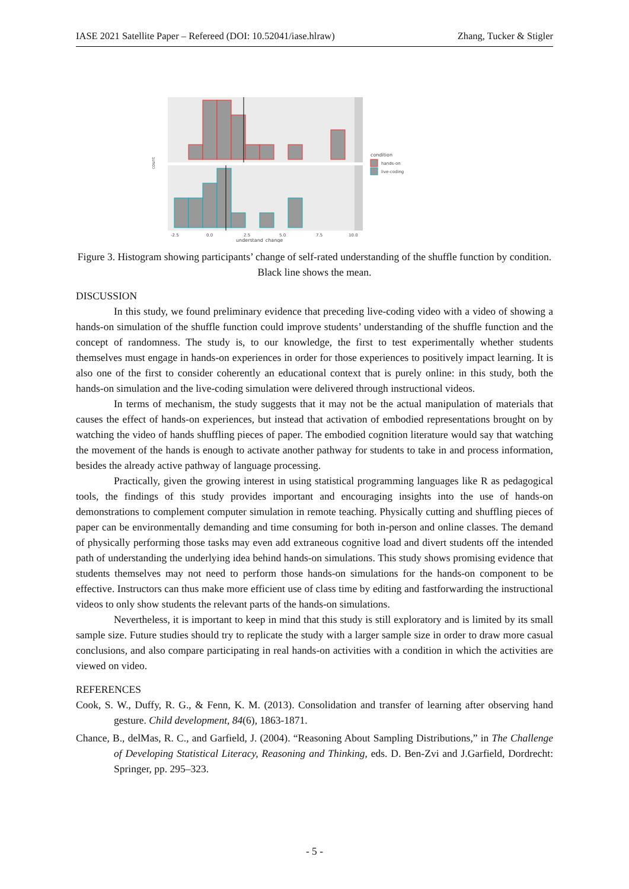IASE 2021 Satellite Paper – Refereed (DOI: 10.52041/iase.hlraw) Zhang, Tucker & Stigler
count
-2.5
0.0
2.5
5.0
7.5
10.0
understand_change
condition
hands-on
live-coding
Figure 3. Histogram showing participants’ change of self-rated understanding of the shuffle function by condition. Black line shows the mean.
DISCUSSION
In this study, we found preliminary evidence that preceding live-coding video with a video of showing a hands-on simulation of the shuffle function could improve students’ understanding of the shuffle function and the concept of randomness. The study is, to our knowledge, the first to test experimentally whether students themselves must engage in hands-on experiences in order for those experiences to positively impact learning. It is also one of the first to consider coherently an educational context that is purely online: in this study, both the hands-on simulation and the live-coding simulation were delivered through instructional videos.
In terms of mechanism, the study suggests that it may not be the actual manipulation of materials that causes the effect of hands-on experiences, but instead that activation of embodied representations brought on by watching the video of hands shuffling pieces of paper. The embodied cognition literature would say that watching the movement of the hands is enough to activate another pathway for students to take in and process information, besides the already active pathway of language processing.
Practically, given the growing interest in using statistical programming languages like R as pedagogical tools, the findings of this study provides important and encouraging insights into the use of hands-on demonstrations to complement computer simulation in remote teaching. Physically cutting and shuffling pieces of paper can be environmentally demanding and time consuming for both in-person and online classes. The demand of physically performing those tasks may even add extraneous cognitive load and divert students off the intended path of understanding the underlying idea behind hands-on simulations. This study shows promising evidence that students themselves may not need to perform those hands-on simulations for the hands-on component to be effective. Instructors can thus make more efficient use of class time by editing and fastforwarding the instructional videos to only show students the relevant parts of the hands-on simulations.
Nevertheless, it is important to keep in mind that this study is still exploratory and is limited by its small sample size. Future studies should try to replicate the study with a larger sample size in order to draw more casual conclusions, and also compare participating in real hands-on activities with a condition in which the activities are viewed on video.
REFERENCES
Cook, S. W., Duffy, R. G., & Fenn, K. M. (2013). Consolidation and transfer of learning after observing hand gesture. Child development, 84(6), 1863-1871.
Chance, B., delMas, R. C., and Garfield, J. (2004). “Reasoning About Sampling Distributions,” in The Challenge of Developing Statistical Literacy, Reasoning and Thinking, eds. D. Ben-Zvi and J.Garfield, Dordrecht: Springer, pp. 295–323.
- 5 -